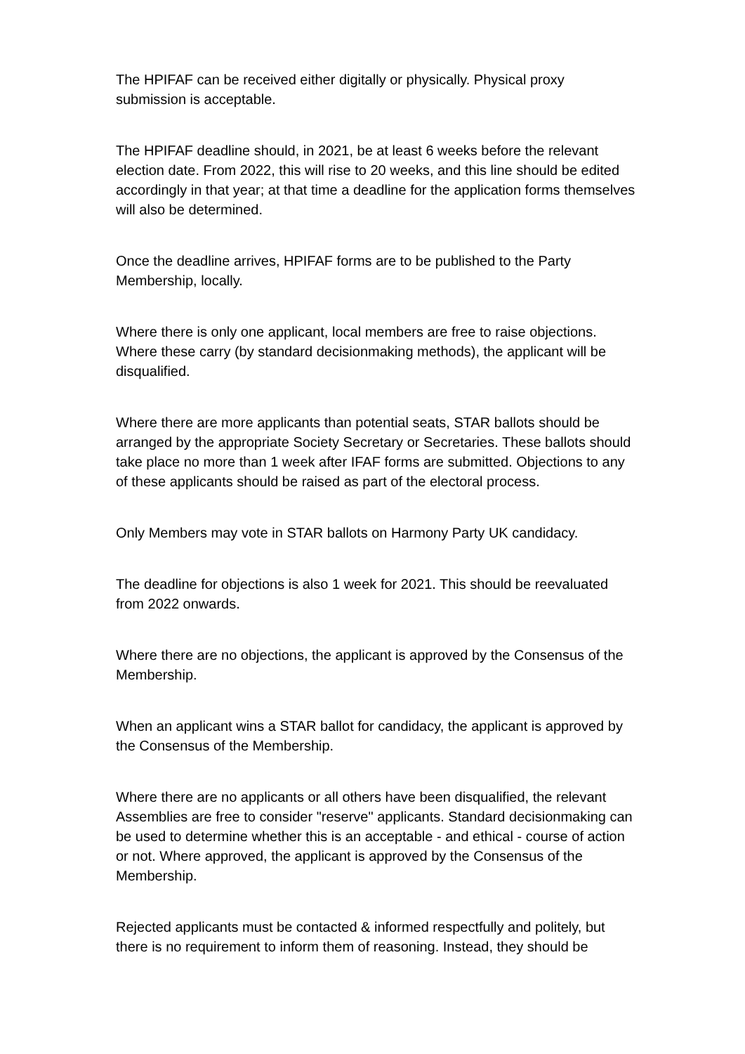The HPIFAF can be received either digitally or physically. Physical proxy
submission is acceptable.
The HPIFAF deadline should, in 2021, be at least 6 weeks before the relevant
election date. From 2022, this will rise to 20 weeks, and this line should be edited
accordingly in that year; at that time a deadline for the application forms themselves
will also be determined.
Once the deadline arrives, HPIFAF forms are to be published to the Party
Membership, locally.
Where there is only one applicant, local members are free to raise objections.
Where these carry (by standard decisionmaking methods), the applicant will be
disqualified.
Where there are more applicants than potential seats, STAR ballots should be
arranged by the appropriate Society Secretary or Secretaries. These ballots should
take place no more than 1 week after IFAF forms are submitted. Objections to any
of these applicants should be raised as part of the electoral process.
Only Members may vote in STAR ballots on Harmony Party UK candidacy.
The deadline for objections is also 1 week for 2021. This should be reevaluated
from 2022 onwards.
Where there are no objections, the applicant is approved by the Consensus of the
Membership.
When an applicant wins a STAR ballot for candidacy, the applicant is approved by
the Consensus of the Membership.
Where there are no applicants or all others have been disqualified, the relevant
Assemblies are free to consider "reserve" applicants. Standard decisionmaking can
be used to determine whether this is an acceptable - and ethical - course of action
or not. Where approved, the applicant is approved by the Consensus of the
Membership.
Rejected applicants must be contacted & informed respectfully and politely, but
there is no requirement to inform them of reasoning. Instead, they should be